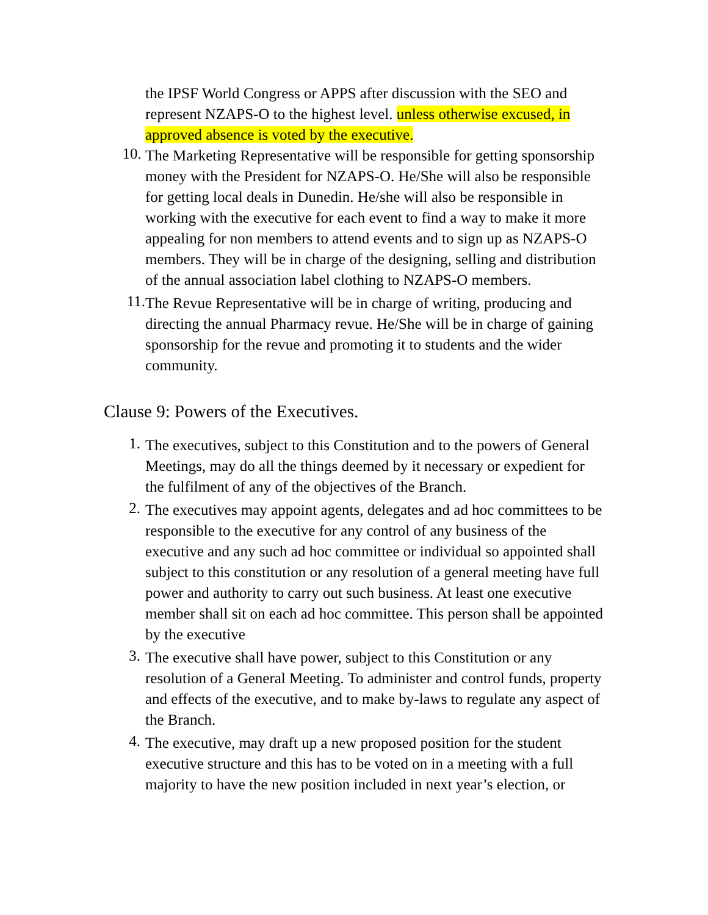the IPSF World Congress or APPS after discussion with the SEO and represent NZAPS-O to the highest level. unless otherwise excused, in approved absence is voted by the executive.
10.
The Marketing Representative will be responsible for getting sponsorship money with the President for NZAPS-O. He/She will also be responsible for getting local deals in Dunedin. He/she will also be responsible in working with the executive for each event to find a way to make it more appealing for non members to attend events and to sign up as NZAPS-O members. They will be in charge of the designing, selling and distribution of the annual association label clothing to NZAPS-O members.
11.
The Revue Representative will be in charge of writing, producing and directing the annual Pharmacy revue. He/She will be in charge of gaining sponsorship for the revue and promoting it to students and the wider community.
Clause 9: Powers of the Executives.
1.
The executives, subject to this Constitution and to the powers of General Meetings, may do all the things deemed by it necessary or expedient for the fulfilment of any of the objectives of the Branch.
2.
The executives may appoint agents, delegates and ad hoc committees to be responsible to the executive for any control of any business of the executive and any such ad hoc committee or individual so appointed shall subject to this constitution or any resolution of a general meeting have full power and authority to carry out such business. At least one executive member shall sit on each ad hoc committee. This person shall be appointed by the executive
3.
The executive shall have power, subject to this Constitution or any resolution of a General Meeting. To administer and control funds, property and effects of the executive, and to make by-laws to regulate any aspect of the Branch.
4.
The executive, may draft up a new proposed position for the student executive structure and this has to be voted on in a meeting with a full majority to have the new position included in next year’s election, or